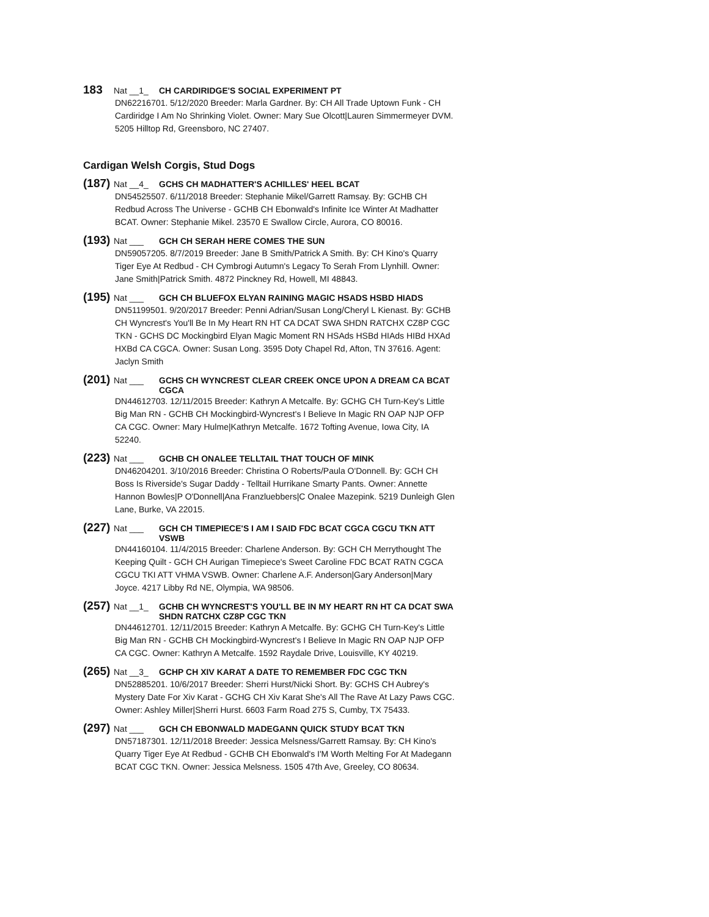183 Nat __1_ CH CARDIRIDGE'S SOCIAL EXPERIMENT PT
DN62216701. 5/12/2020 Breeder: Marla Gardner. By: CH All Trade Uptown Funk - CH Cardiridge I Am No Shrinking Violet. Owner: Mary Sue Olcott|Lauren Simmermeyer DVM. 5205 Hilltop Rd, Greensboro, NC 27407.
Cardigan Welsh Corgis, Stud Dogs
(187) Nat __4_ GCHS CH MADHATTER'S ACHILLES' HEEL BCAT
DN54525507. 6/11/2018 Breeder: Stephanie Mikel/Garrett Ramsay. By: GCHB CH Redbud Across The Universe - GCHB CH Ebonwald's Infinite Ice Winter At Madhatter BCAT. Owner: Stephanie Mikel. 23570 E Swallow Circle, Aurora, CO 80016.
(193) Nat ___ GCH CH SERAH HERE COMES THE SUN
DN59057205. 8/7/2019 Breeder: Jane B Smith/Patrick A Smith. By: CH Kino's Quarry Tiger Eye At Redbud - CH Cymbrogi Autumn's Legacy To Serah From Llynhill. Owner: Jane Smith|Patrick Smith. 4872 Pinckney Rd, Howell, MI 48843.
(195) Nat ___ GCH CH BLUEFOX ELYAN RAINING MAGIC HSADS HSBD HIADS
DN51199501. 9/20/2017 Breeder: Penni Adrian/Susan Long/Cheryl L Kienast. By: GCHB CH Wyncrest's You'll Be In My Heart RN HT CA DCAT SWA SHDN RATCHX CZ8P CGC TKN - GCHS DC Mockingbird Elyan Magic Moment RN HSAds HSBd HIAds HIBd HXAd HXBd CA CGCA. Owner: Susan Long. 3595 Doty Chapel Rd, Afton, TN 37616. Agent: Jaclyn Smith
(201) Nat ___ GCHS CH WYNCREST CLEAR CREEK ONCE UPON A DREAM CA BCAT CGCA
DN44612703. 12/11/2015 Breeder: Kathryn A Metcalfe. By: GCHG CH Turn-Key's Little Big Man RN - GCHB CH Mockingbird-Wyncrest's I Believe In Magic RN OAP NJP OFP CA CGC. Owner: Mary Hulme|Kathryn Metcalfe. 1672 Tofting Avenue, Iowa City, IA 52240.
(223) Nat ___ GCHB CH ONALEE TELLTAIL THAT TOUCH OF MINK
DN46204201. 3/10/2016 Breeder: Christina O Roberts/Paula O'Donnell. By: GCH CH Boss Is Riverside's Sugar Daddy - Telltail Hurrikane Smarty Pants. Owner: Annette Hannon Bowles|P O'Donnell|Ana Franzluebbers|C Onalee Mazepink. 5219 Dunleigh Glen Lane, Burke, VA 22015.
(227) Nat ___ GCH CH TIMEPIECE'S I AM I SAID FDC BCAT CGCA CGCU TKN ATT VSWB
DN44160104. 11/4/2015 Breeder: Charlene Anderson. By: GCH CH Merrythought The Keeping Quilt - GCH CH Aurigan Timepiece's Sweet Caroline FDC BCAT RATN CGCA CGCU TKI ATT VHMA VSWB. Owner: Charlene A.F. Anderson|Gary Anderson|Mary Joyce. 4217 Libby Rd NE, Olympia, WA 98506.
(257) Nat __1_ GCHB CH WYNCREST'S YOU'LL BE IN MY HEART RN HT CA DCAT SWA SHDN RATCHX CZ8P CGC TKN
DN44612701. 12/11/2015 Breeder: Kathryn A Metcalfe. By: GCHG CH Turn-Key's Little Big Man RN - GCHB CH Mockingbird-Wyncrest's I Believe In Magic RN OAP NJP OFP CA CGC. Owner: Kathryn A Metcalfe. 1592 Raydale Drive, Louisville, KY 40219.
(265) Nat __3_ GCHP CH XIV KARAT A DATE TO REMEMBER FDC CGC TKN
DN52885201. 10/6/2017 Breeder: Sherri Hurst/Nicki Short. By: GCHS CH Aubrey's Mystery Date For Xiv Karat - GCHG CH Xiv Karat She's All The Rave At Lazy Paws CGC. Owner: Ashley Miller|Sherri Hurst. 6603 Farm Road 275 S, Cumby, TX 75433.
(297) Nat ___ GCH CH EBONWALD MADEGANN QUICK STUDY BCAT TKN
DN57187301. 12/11/2018 Breeder: Jessica Melsness/Garrett Ramsay. By: CH Kino's Quarry Tiger Eye At Redbud - GCHB CH Ebonwald's I'M Worth Melting For At Madegann BCAT CGC TKN. Owner: Jessica Melsness. 1505 47th Ave, Greeley, CO 80634.